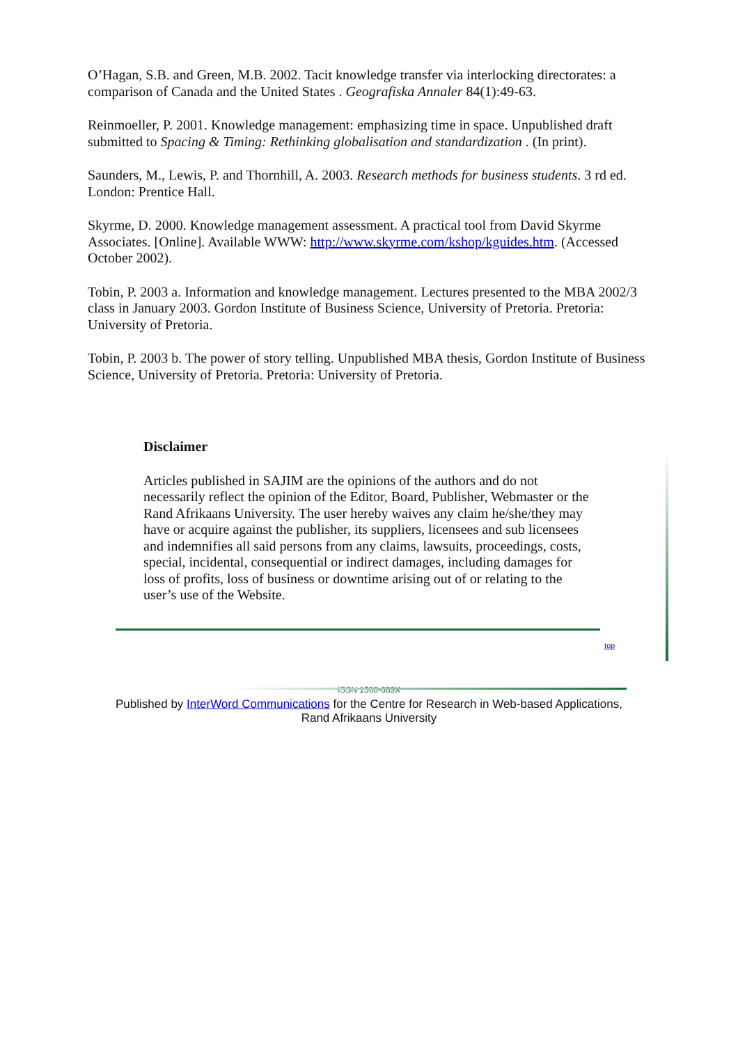O’Hagan, S.B. and Green, M.B. 2002. Tacit knowledge transfer via interlocking directorates: a comparison of Canada and the United States . Geografiska Annaler 84(1):49-63.
Reinmoeller, P. 2001. Knowledge management: emphasizing time in space. Unpublished draft submitted to Spacing & Timing: Rethinking globalisation and standardization . (In print).
Saunders, M., Lewis, P. and Thornhill, A. 2003. Research methods for business students. 3 rd ed. London: Prentice Hall.
Skyrme, D. 2000. Knowledge management assessment. A practical tool from David Skyrme Associates. [Online]. Available WWW: http://www.skyrme.com/kshop/kguides.htm. (Accessed October 2002).
Tobin, P. 2003 a. Information and knowledge management. Lectures presented to the MBA 2002/3 class in January 2003. Gordon Institute of Business Science, University of Pretoria. Pretoria: University of Pretoria.
Tobin, P. 2003 b. The power of story telling. Unpublished MBA thesis, Gordon Institute of Business Science, University of Pretoria. Pretoria: University of Pretoria.
Disclaimer
Articles published in SAJIM are the opinions of the authors and do not necessarily reflect the opinion of the Editor, Board, Publisher, Webmaster or the Rand Afrikaans University. The user hereby waives any claim he/she/they may have or acquire against the publisher, its suppliers, licensees and sub licensees and indemnifies all said persons from any claims, lawsuits, proceedings, costs, special, incidental, consequential or indirect damages, including damages for loss of profits, loss of business or downtime arising out of or relating to the user’s use of the Website.
top
ISSN 1560-683X
Published by InterWord Communications for the Centre for Research in Web-based Applications,
Rand Afrikaans University